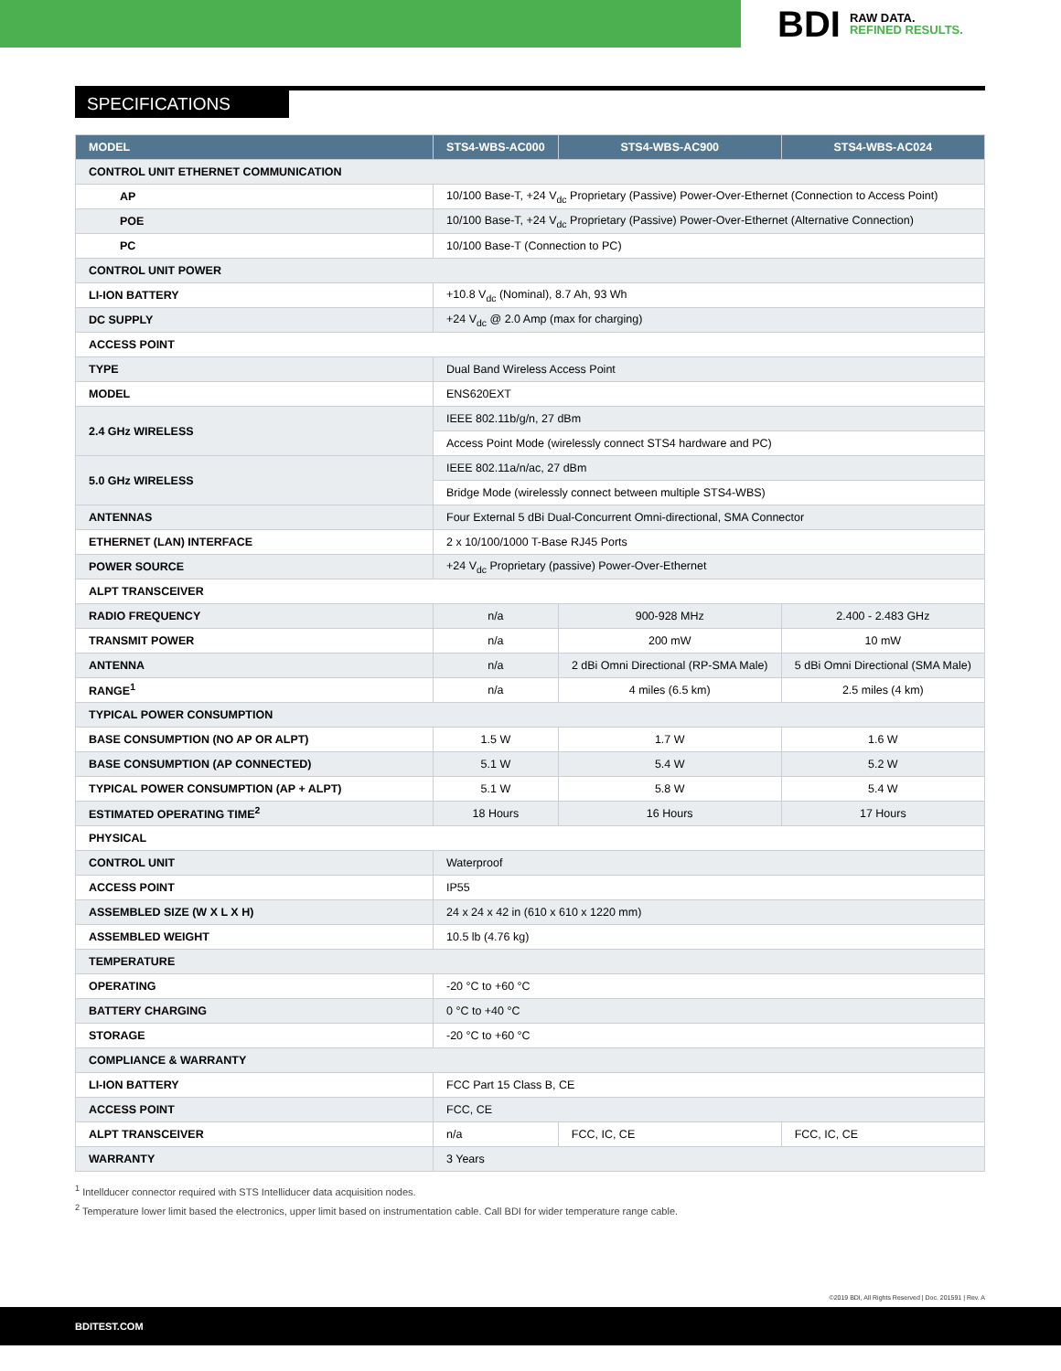BDI RAW DATA.
REFINED RESULTS.
SPECIFICATIONS
| MODEL | STS4-WBS-AC000 | STS4-WBS-AC900 | STS4-WBS-AC024 |
| --- | --- | --- | --- |
| CONTROL UNIT ETHERNET COMMUNICATION | | | |
| AP | 10/100 Base-T, +24 V<sub>dc</sub> Proprietary (Passive) Power-Over-Ethernet (Connection to Access Point) | | |
| POE | 10/100 Base-T, +24 V<sub>dc</sub> Proprietary (Passive) Power-Over-Ethernet (Alternative Connection) | | |
| PC | 10/100 Base-T (Connection to PC) | | |
| CONTROL UNIT POWER | | | |
| LI-ION BATTERY | +10.8 V<sub>dc</sub> (Nominal), 8.7 Ah, 93 Wh | | |
| DC SUPPLY | +24 V<sub>dc</sub> @ 2.0 Amp (max for charging) | | |
| ACCESS POINT | | | |
| TYPE | Dual Band Wireless Access Point | | |
| MODEL | ENS620EXT | | |
| 2.4 GHz WIRELESS | IEEE 802.11b/g/n, 27 dBm | | |
| | Access Point Mode (wirelessly connect STS4 hardware and PC) | | |
| 5.0 GHz WIRELESS | IEEE 802.11a/n/ac, 27 dBm | | |
| | Bridge Mode (wirelessly connect between multiple STS4-WBS) | | |
| ANTENNAS | Four External 5 dBi Dual-Concurrent Omni-directional, SMA Connector | | |
| ETHERNET (LAN) INTERFACE | 2 x 10/100/1000 T-Base RJ45 Ports | | |
| POWER SOURCE | +24 V<sub>dc</sub> Proprietary (passive) Power-Over-Ethernet | | |
| ALPT TRANSCEIVER | | | |
| RADIO FREQUENCY | n/a | 900-928 MHz | 2.400 - 2.483 GHz |
| TRANSMIT POWER | n/a | 200 mW | 10 mW |
| ANTENNA | n/a | 2 dBi Omni Directional (RP-SMA Male) | 5 dBi Omni Directional (SMA Male) |
| RANGE<sup>1</sup> | n/a | 4 miles (6.5 km) | 2.5 miles (4 km) |
| TYPICAL POWER CONSUMPTION | | | |
| BASE CONSUMPTION (NO AP OR ALPT) | 1.5 W | 1.7 W | 1.6 W |
| BASE CONSUMPTION (AP CONNECTED) | 5.1 W | 5.4 W | 5.2 W |
| TYPICAL POWER CONSUMPTION (AP + ALPT) | 5.1 W | 5.8 W | 5.4 W |
| ESTIMATED OPERATING TIME<sup>2</sup> | 18 Hours | 16 Hours | 17 Hours |
| PHYSICAL | | | |
| CONTROL UNIT | Waterproof | | |
| ACCESS POINT | IP55 | | |
| ASSEMBLED SIZE (W X L X H) | 24 x 24 x 42 in (610 x 610 x 1220 mm) | | |
| ASSEMBLED WEIGHT | 10.5 lb (4.76 kg) | | |
| TEMPERATURE | | | |
| OPERATING | -20 °C to +60 °C | | |
| BATTERY CHARGING | 0 °C to +40 °C | | |
| STORAGE | -20 °C to +60 °C | | |
| COMPLIANCE & WARRANTY | | | |
| LI-ION BATTERY | FCC Part 15 Class B, CE | | |
| ACCESS POINT | FCC, CE | | |
| ALPT TRANSCEIVER | n/a | FCC, IC, CE | FCC, IC, CE |
| WARRANTY | 3 Years | | |
<sup>1</sup> Intellducer connector required with STS Intelliducer data acquisition nodes.
<sup>2</sup> Temperature lower limit based the electronics, upper limit based on instrumentation cable. Call BDI for wider temperature range cable.
©2019 BDI, All Rights Reserved | Doc. 201591 | Rev. A
BDITEST.COM